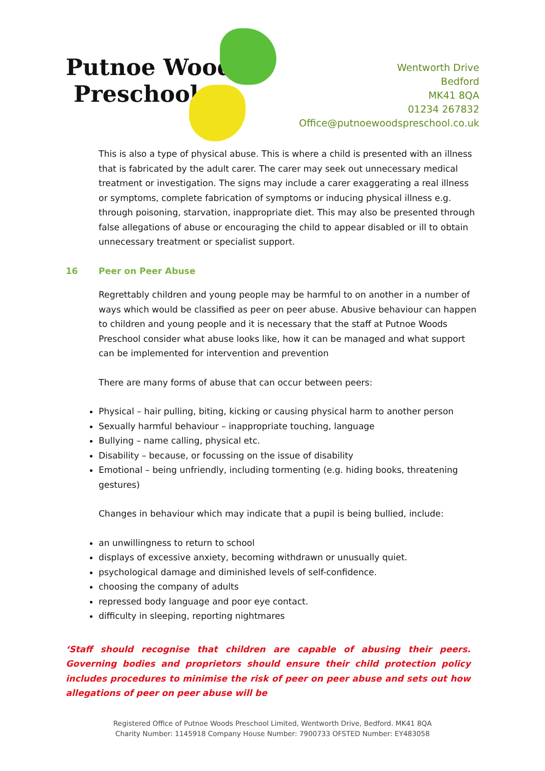Putnoe Woods
Preschool
Wentworth Drive
Bedford
MK41 8QA
01234 267832
Office@putnoewoodspreschool.co.uk
This is also a type of physical abuse. This is where a child is presented with an illness that is fabricated by the adult carer. The carer may seek out unnecessary medical treatment or investigation. The signs may include a carer exaggerating a real illness or symptoms, complete fabrication of symptoms or inducing physical illness e.g. through poisoning, starvation, inappropriate diet. This may also be presented through false allegations of abuse or encouraging the child to appear disabled or ill to obtain unnecessary treatment or specialist support.
16 Peer on Peer Abuse
Regrettably children and young people may be harmful to on another in a number of ways which would be classified as peer on peer abuse. Abusive behaviour can happen to children and young people and it is necessary that the staff at Putnoe Woods Preschool consider what abuse looks like, how it can be managed and what support can be implemented for intervention and prevention
There are many forms of abuse that can occur between peers:
Physical – hair pulling, biting, kicking or causing physical harm to another person
Sexually harmful behaviour – inappropriate touching, language
Bullying – name calling, physical etc.
Disability – because, or focussing on the issue of disability
Emotional – being unfriendly, including tormenting (e.g. hiding books, threatening gestures)
Changes in behaviour which may indicate that a pupil is being bullied, include:
an unwillingness to return to school
displays of excessive anxiety, becoming withdrawn or unusually quiet.
psychological damage and diminished levels of self-confidence.
choosing the company of adults
repressed body language and poor eye contact.
difficulty in sleeping, reporting nightmares
‘Staff should recognise that children are capable of abusing their peers. Governing bodies and proprietors should ensure their child protection policy includes procedures to minimise the risk of peer on peer abuse and sets out how allegations of peer on peer abuse will be
Registered Office of Putnoe Woods Preschool Limited, Wentworth Drive, Bedford. MK41 8QA
Charity Number: 1145918 Company House Number: 7900733 OFSTED Number: EY483058